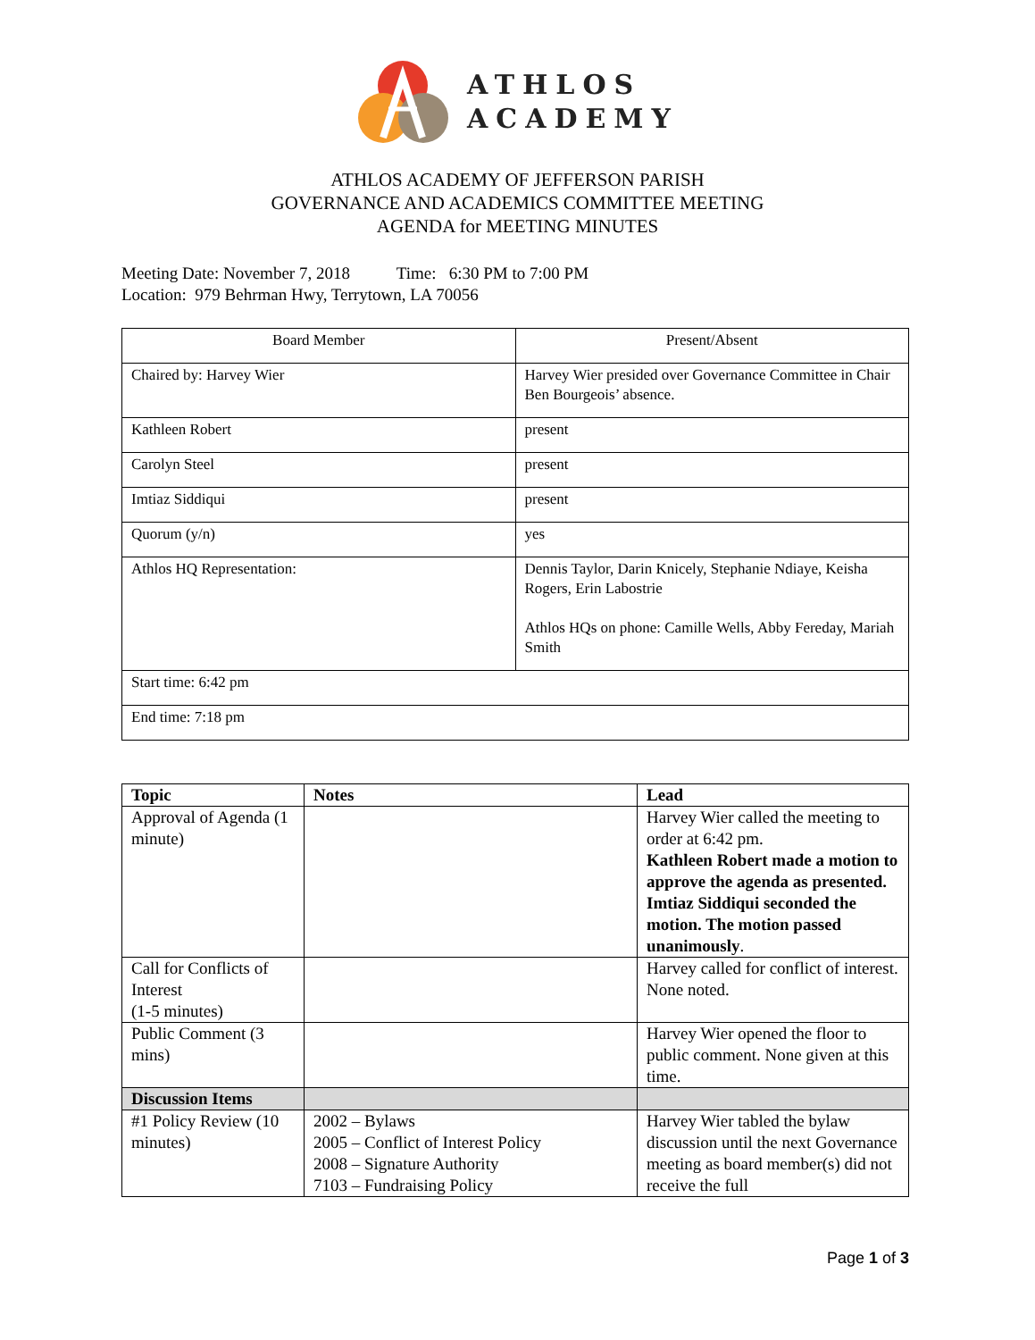ATHLOS
ACADEMY
ATHLOS ACADEMY OF JEFFERSON PARISH
GOVERNANCE AND ACADEMICS COMMITTEE MEETING
AGENDA for MEETING MINUTES
Meeting Date: November 7, 2018 Time: 6:30 PM to 7:00 PM
Location: 979 Behrman Hwy, Terrytown, LA 70056
| Board Member | Present/Absent |
| --- | --- |
| Chaired by: Harvey Wier | Harvey Wier presided over Governance Committee in Chair Ben Bourgeois’ absence. |
| Kathleen Robert | present |
| Carolyn Steel | present |
| Imtiaz Siddiqui | present |
| Quorum (y/n) | yes |
| Athlos HQ Representation: | Dennis Taylor, Darin Knicely, Stephanie Ndiaye, Keisha Rogers, Erin Labostrie Athlos HQs on phone: Camille Wells, Abby Fereday, Mariah Smith |
| Start time: 6:42 pm | |
| End time: 7:18 pm | |
| Topic | Notes | Lead |
| --- | --- | --- |
| Approval of Agenda (1 minute) | | Harvey Wier called the meeting to order at 6:42 pm. Kathleen Robert made a motion to approve the agenda as presented. Imtiaz Siddiqui seconded the motion. The motion passed unanimously . |
| Call for Conflicts of Interest (1-5 minutes) | | Harvey called for conflict of interest. None noted. |
| Public Comment (3 mins) | | Harvey Wier opened the floor to public comment. None given at this time. |
| Discussion Items | | |
| #1 Policy Review (10 minutes) | 2002 – Bylaws 2005 – Conflict of Interest Policy 2008 – Signature Authority 7103 – Fundraising Policy | Harvey Wier tabled the bylaw discussion until the next Governance meeting as board member(s) did not receive the full |
Page 1 of 3